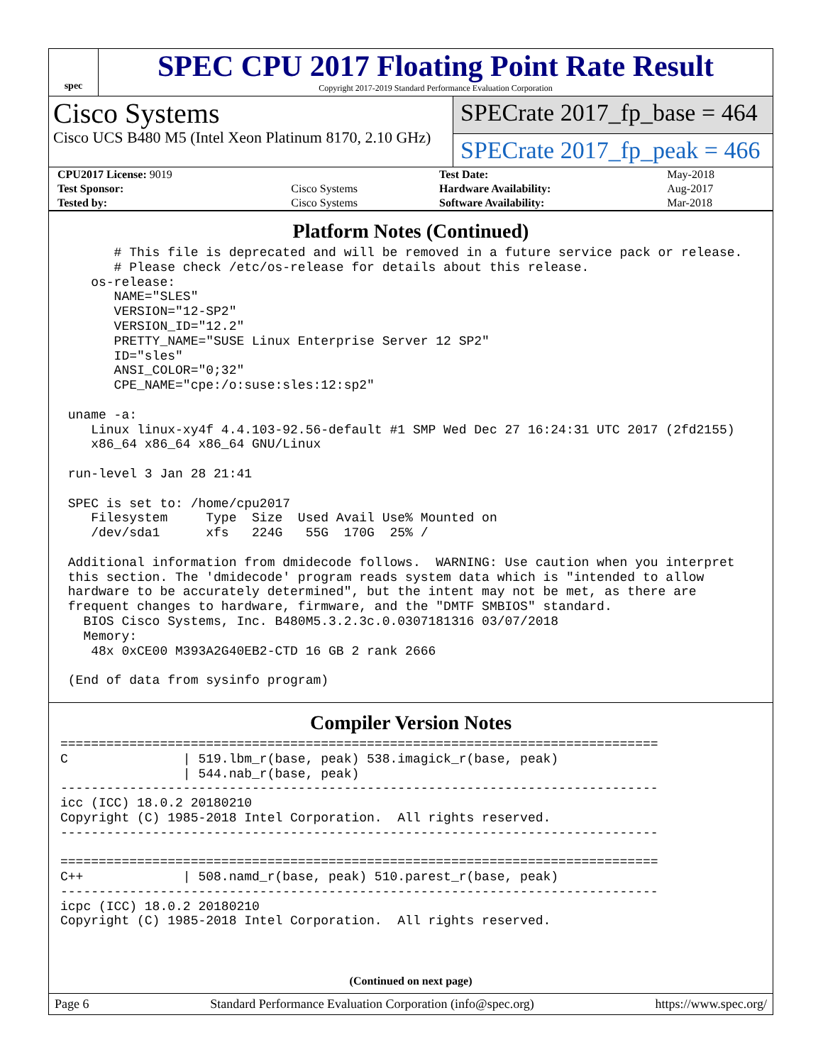spec
SPEC CPU 2017 Floating Point Rate Result
Copyright 2017-2019 Standard Performance Evaluation Corporation
Cisco Systems
Cisco UCS B480 M5 (Intel Xeon Platinum 8170, 2.10 GHz)
SPECrate 2017_fp_base = 464
SPECrate 2017_fp_peak = 466
| CPU2017 License: 9019 | | Test Date: | May-2018 |
| Test Sponsor: | Cisco Systems | Hardware Availability: | Aug-2017 |
| Tested by: | Cisco Systems | Software Availability: | Mar-2018 |
Platform Notes (Continued)
       # This file is deprecated and will be removed in a future service pack or release.
       # Please check /etc/os-release for details about this release.
    os-release:
       NAME="SLES"
       VERSION="12-SP2"
       VERSION_ID="12.2"
       PRETTY_NAME="SUSE Linux Enterprise Server 12 SP2"
       ID="sles"
       ANSI_COLOR="0;32"
       CPE_NAME="cpe:/o:suse:sles:12:sp2"

 uname -a:
    Linux linux-xy4f 4.4.103-92.56-default #1 SMP Wed Dec 27 16:24:31 UTC 2017 (2fd2155)
    x86_64 x86_64 x86_64 GNU/Linux

 run-level 3 Jan 28 21:41

 SPEC is set to: /home/cpu2017
    Filesystem     Type  Size  Used Avail Use% Mounted on
    /dev/sda1      xfs   224G   55G  170G  25% /

 Additional information from dmidecode follows.  WARNING: Use caution when you interpret
 this section. The 'dmidecode' program reads system data which is "intended to allow
 hardware to be accurately determined", but the intent may not be met, as there are
 frequent changes to hardware, firmware, and the "DMTF SMBIOS" standard.
   BIOS Cisco Systems, Inc. B480M5.3.2.3c.0.0307181316 03/07/2018
   Memory:
    48x 0xCE00 M393A2G40EB2-CTD 16 GB 2 rank 2666

 (End of data from sysinfo program)
Compiler Version Notes
==============================================================================
C               | 519.lbm_r(base, peak) 538.imagick_r(base, peak)
                | 544.nab_r(base, peak)
------------------------------------------------------------------------------
icc (ICC) 18.0.2 20180210
Copyright (C) 1985-2018 Intel Corporation.  All rights reserved.
------------------------------------------------------------------------------

==============================================================================
C++             | 508.namd_r(base, peak) 510.parest_r(base, peak)
------------------------------------------------------------------------------
icpc (ICC) 18.0.2 20180210
Copyright (C) 1985-2018 Intel Corporation.  All rights reserved.
(Continued on next page)
Page 6 Standard Performance Evaluation Corporation (info@spec.org) https://www.spec.org/